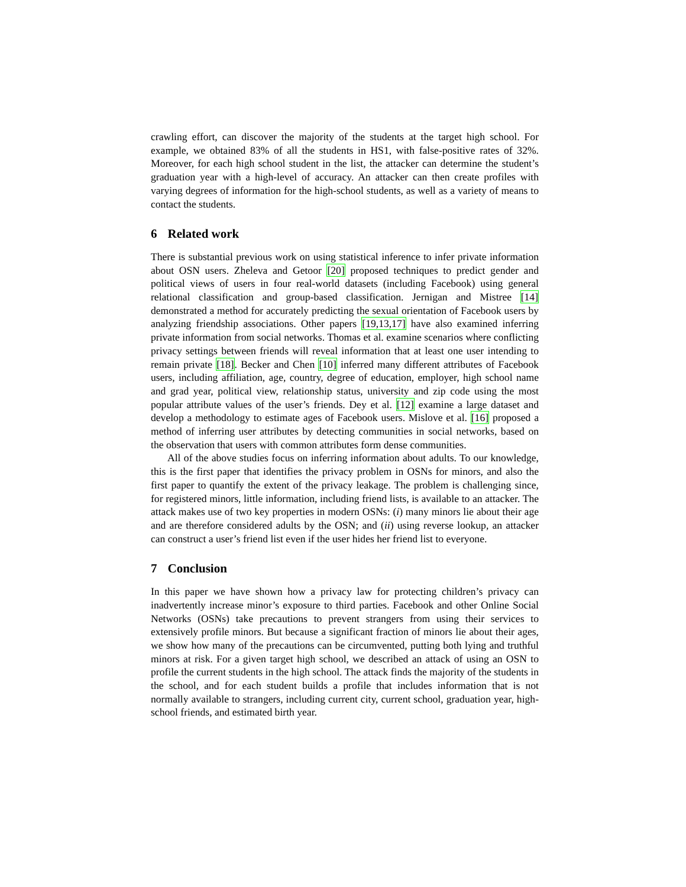crawling effort, can discover the majority of the students at the target high school. For example, we obtained 83% of all the students in HS1, with false-positive rates of 32%. Moreover, for each high school student in the list, the attacker can determine the student’s graduation year with a high-level of accuracy. An attacker can then create profiles with varying degrees of information for the high-school students, as well as a variety of means to contact the students.
6 Related work
There is substantial previous work on using statistical inference to infer private information about OSN users. Zheleva and Getoor [20] proposed techniques to predict gender and political views of users in four real-world datasets (including Facebook) using general relational classification and group-based classification. Jernigan and Mistree [14] demonstrated a method for accurately predicting the sexual orientation of Facebook users by analyzing friendship associations. Other papers [19,13,17] have also examined inferring private information from social networks. Thomas et al. examine scenarios where conflicting privacy settings between friends will reveal information that at least one user intending to remain private [18]. Becker and Chen [10] inferred many different attributes of Facebook users, including affiliation, age, country, degree of education, employer, high school name and grad year, political view, relationship status, university and zip code using the most popular attribute values of the user’s friends. Dey et al. [12] examine a large dataset and develop a methodology to estimate ages of Facebook users. Mislove et al. [16] proposed a method of inferring user attributes by detecting communities in social networks, based on the observation that users with common attributes form dense communities.
All of the above studies focus on inferring information about adults. To our knowledge, this is the first paper that identifies the privacy problem in OSNs for minors, and also the first paper to quantify the extent of the privacy leakage. The problem is challenging since, for registered minors, little information, including friend lists, is available to an attacker. The attack makes use of two key properties in modern OSNs: (i) many minors lie about their age and are therefore considered adults by the OSN; and (ii) using reverse lookup, an attacker can construct a user’s friend list even if the user hides her friend list to everyone.
7 Conclusion
In this paper we have shown how a privacy law for protecting children’s privacy can inadvertently increase minor’s exposure to third parties. Facebook and other Online Social Networks (OSNs) take precautions to prevent strangers from using their services to extensively profile minors. But because a significant fraction of minors lie about their ages, we show how many of the precautions can be circumvented, putting both lying and truthful minors at risk. For a given target high school, we described an attack of using an OSN to profile the current students in the high school. The attack finds the majority of the students in the school, and for each student builds a profile that includes information that is not normally available to strangers, including current city, current school, graduation year, high-school friends, and estimated birth year.